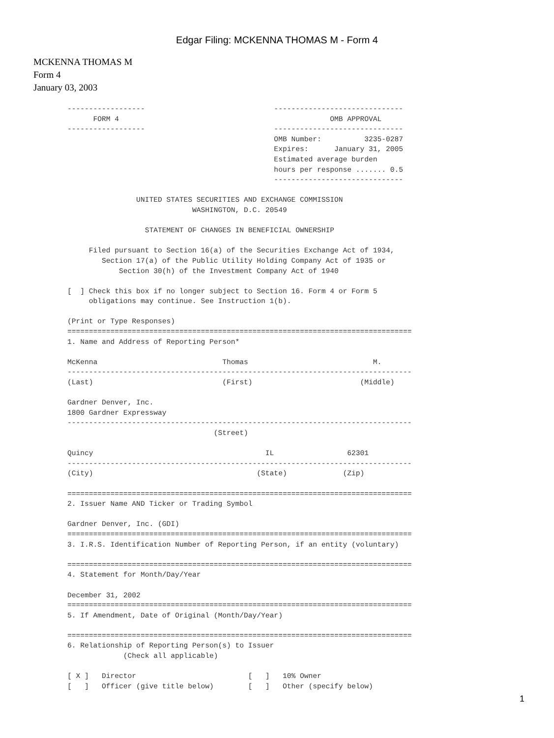Edgar Filing: MCKENNA THOMAS M - Form 4
MCKENNA THOMAS M
Form 4
January 03, 2003
------------------                              ------------------------------
      FORM 4                                                 OMB APPROVAL
------------------                              ------------------------------
                                                OMB Number:          3235-0287
                                                Expires:      January 31, 2005
                                                Estimated average burden
                                                hours per response ....... 0.5
                                                ------------------------------

                UNITED STATES SECURITIES AND EXCHANGE COMMISSION
                             WASHINGTON, D.C. 20549

                  STATEMENT OF CHANGES IN BENEFICIAL OWNERSHIP

     Filed pursuant to Section 16(a) of the Securities Exchange Act of 1934,
        Section 17(a) of the Public Utility Holding Company Act of 1935 or
            Section 30(h) of the Investment Company Act of 1940

[  ] Check this box if no longer subject to Section 16. Form 4 or Form 5
     obligations may continue. See Instruction 1(b).

(Print or Type Responses)
================================================================================
1. Name and Address of Reporting Person*

McKenna                             Thomas                             M.
--------------------------------------------------------------------------------
(Last)                              (First)                         (Middle)

Gardner Denver, Inc.
1800 Gardner Expressway
--------------------------------------------------------------------------------
                                  (Street)

Quincy                                        IL                 62301
--------------------------------------------------------------------------------
(City)                                      (State)             (Zip)

================================================================================
2. Issuer Name AND Ticker or Trading Symbol

Gardner Denver, Inc. (GDI)
================================================================================
3. I.R.S. Identification Number of Reporting Person, if an entity (voluntary)

================================================================================
4. Statement for Month/Day/Year

December 31, 2002
================================================================================
5. If Amendment, Date of Original (Month/Day/Year)

================================================================================
6. Relationship of Reporting Person(s) to Issuer
             (Check all applicable)

[ X ]   Director                          [   ]   10% Owner
[   ]   Officer (give title below)        [   ]   Other (specify below)
1